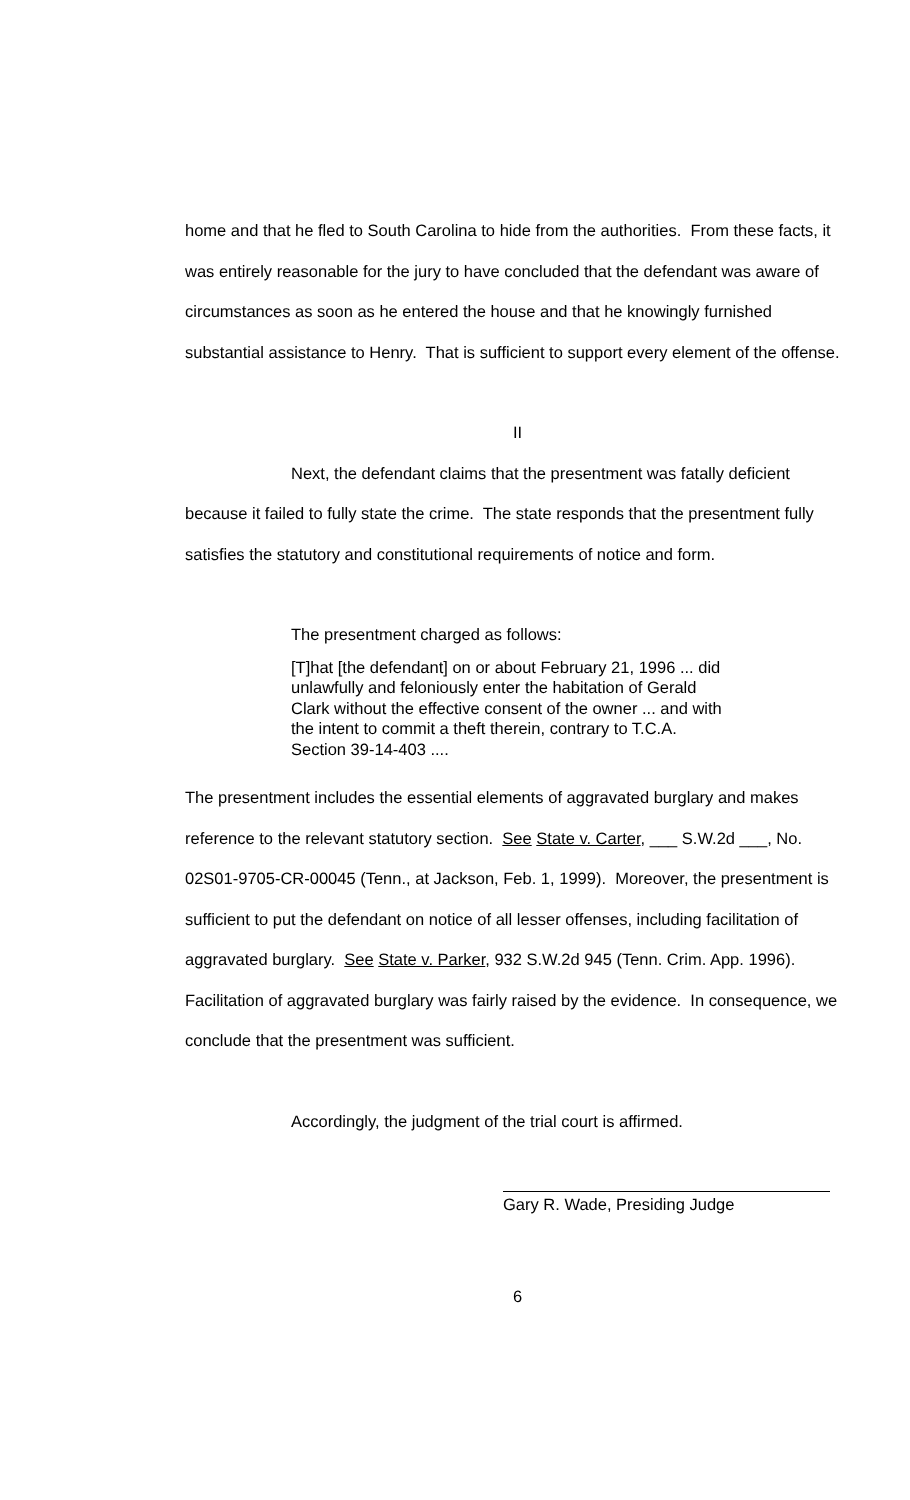home and that he fled to South Carolina to hide from the authorities. From these facts, it was entirely reasonable for the jury to have concluded that the defendant was aware of circumstances as soon as he entered the house and that he knowingly furnished substantial assistance to Henry. That is sufficient to support every element of the offense.
II
Next, the defendant claims that the presentment was fatally deficient because it failed to fully state the crime. The state responds that the presentment fully satisfies the statutory and constitutional requirements of notice and form.
The presentment charged as follows:
[T]hat [the defendant] on or about February 21, 1996 ... did unlawfully and feloniously enter the habitation of Gerald Clark without the effective consent of the owner ... and with the intent to commit a theft therein, contrary to T.C.A. Section 39-14-403 ....
The presentment includes the essential elements of aggravated burglary and makes reference to the relevant statutory section. See State v. Carter, ___ S.W.2d ___, No. 02S01-9705-CR-00045 (Tenn., at Jackson, Feb. 1, 1999). Moreover, the presentment is sufficient to put the defendant on notice of all lesser offenses, including facilitation of aggravated burglary. See State v. Parker, 932 S.W.2d 945 (Tenn. Crim. App. 1996). Facilitation of aggravated burglary was fairly raised by the evidence. In consequence, we conclude that the presentment was sufficient.
Accordingly, the judgment of the trial court is affirmed.
Gary R. Wade, Presiding Judge
6